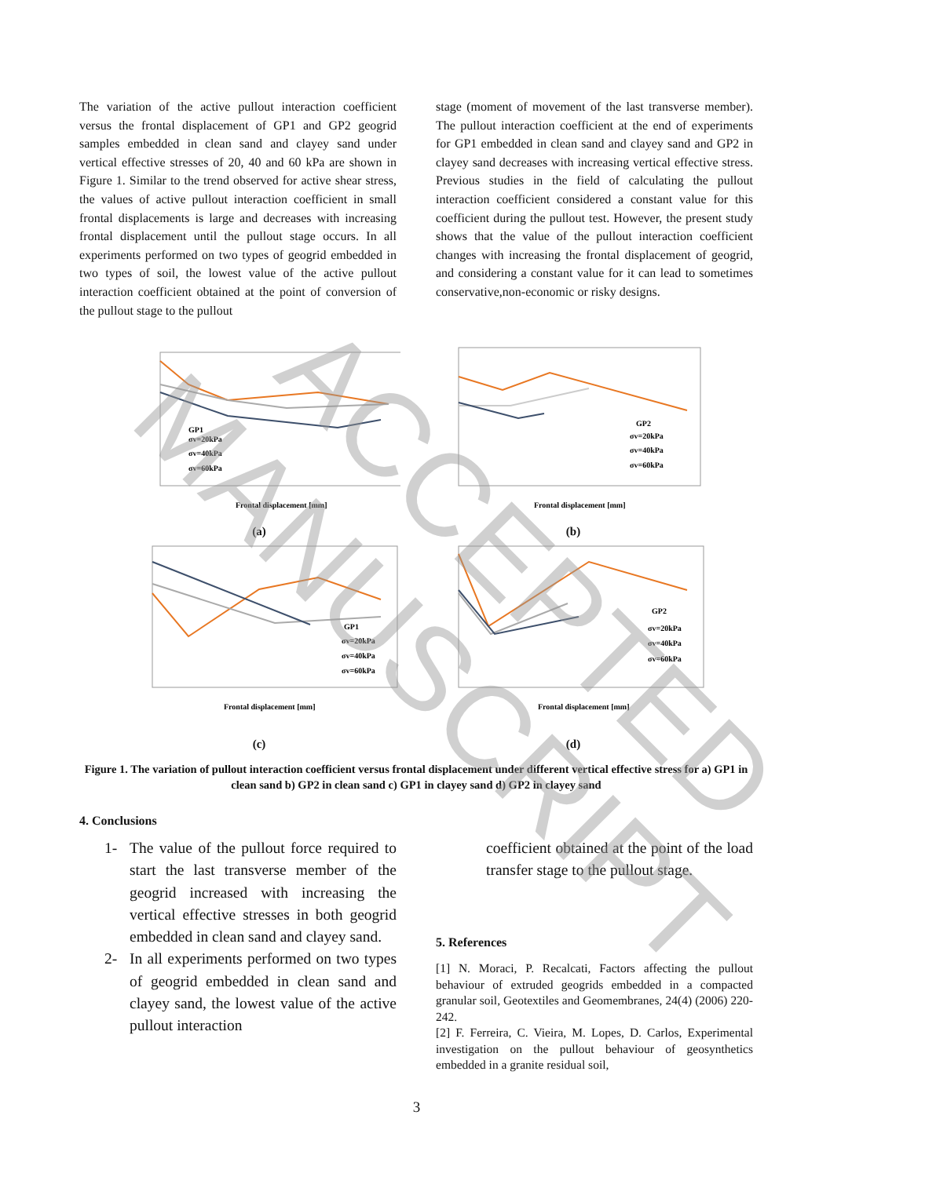The variation of the active pullout interaction coefficient versus the frontal displacement of GP1 and GP2 geogrid samples embedded in clean sand and clayey sand under vertical effective stresses of 20, 40 and 60 kPa are shown in Figure 1. Similar to the trend observed for active shear stress, the values of active pullout interaction coefficient in small frontal displacements is large and decreases with increasing frontal displacement until the pullout stage occurs. In all experiments performed on two types of geogrid embedded in two types of soil, the lowest value of the active pullout interaction coefficient obtained at the point of conversion of the pullout stage to the pullout
stage (moment of movement of the last transverse member). The pullout interaction coefficient at the end of experiments for GP1 embedded in clean sand and clayey sand and GP2 in clayey sand decreases with increasing vertical effective stress. Previous studies in the field of calculating the pullout interaction coefficient considered a constant value for this coefficient during the pullout test. However, the present study shows that the value of the pullout interaction coefficient changes with increasing the frontal displacement of geogrid, and considering a constant value for it can lead to sometimes conservative,non-economic or risky designs.
GP1
σv=20kPa
σv=40kPa
σv=60kPa
Frontal displacement [mm]
(a)
GP2
σv=20kPa
σv=40kPa
σv=60kPa
Frontal displacement [mm]
(b)
GP1
σv=20kPa
σv=40kPa
σv=60kPa
Frontal displacement [mm]
(c)
GP2
σv=20kPa
σv=40kPa
σv=60kPa
Frontal displacement [mm]
(d)
Figure 1. The variation of pullout interaction coefficient versus frontal displacement under different vertical effective stress for a) GP1 in clean sand b) GP2 in clean sand c) GP1 in clayey sand d) GP2 in clayey sand
4. Conclusions
1- The value of the pullout force required to start the last transverse member of the geogrid increased with increasing the vertical effective stresses in both geogrid embedded in clean sand and clayey sand.
2- In all experiments performed on two types of geogrid embedded in clean sand and clayey sand, the lowest value of the active pullout interaction
coefficient obtained at the point of the load transfer stage to the pullout stage.
5. References
[1] N. Moraci, P. Recalcati, Factors affecting the pullout behaviour of extruded geogrids embedded in a compacted granular soil, Geotextiles and Geomembranes, 24(4) (2006) 220-242.
[2] F. Ferreira, C. Vieira, M. Lopes, D. Carlos, Experimental investigation on the pullout behaviour of geosynthetics embedded in a granite residual soil,
3
ACCEPTED MANUSCRIPT